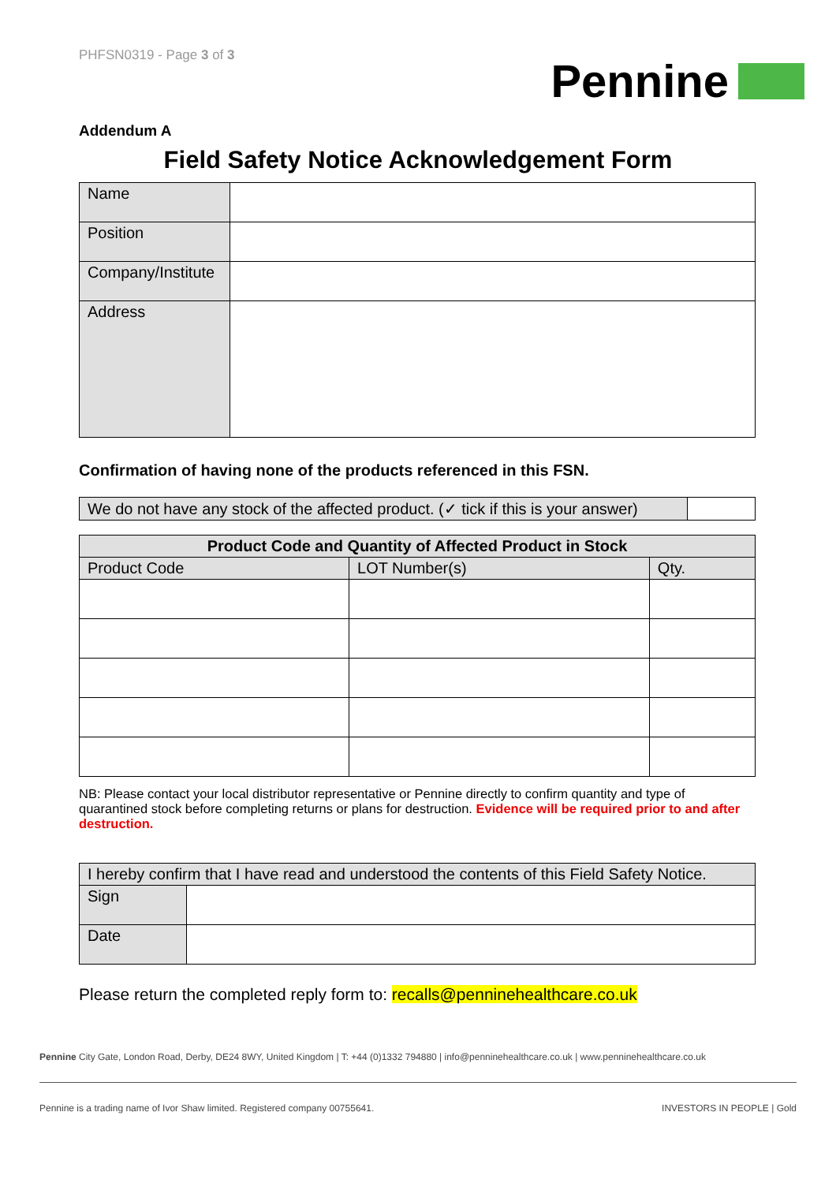PHFSN0319 - Page 3 of 3
Pennine
Addendum A
Field Safety Notice Acknowledgement Form
| Name | |
| Position | |
| Company/Institute | |
| Address | |
Confirmation of having none of the products referenced in this FSN.
| We do not have any stock of the affected product. (✓ tick if this is your answer) | |
| Product Code and Quantity of Affected Product in Stock | | |
| --- | --- | --- |
| Product Code | LOT Number(s) | Qty. |
NB: Please contact your local distributor representative or Pennine directly to confirm quantity and type of quarantined stock before completing returns or plans for destruction. Evidence will be required prior to and after destruction.
| I hereby confirm that I have read and understood the contents of this Field Safety Notice. | |
| Sign | |
| Date | |
Please return the completed reply form to: recalls@penninehealthcare.co.uk
Pennine City Gate, London Road, Derby, DE24 8WY, United Kingdom | T: +44 (0)1332 794880 | info@penninehealthcare.co.uk | www.penninehealthcare.co.uk
Pennine is a trading name of Ivor Shaw limited. Registered company 00755641. INVESTORS IN PEOPLE | Gold